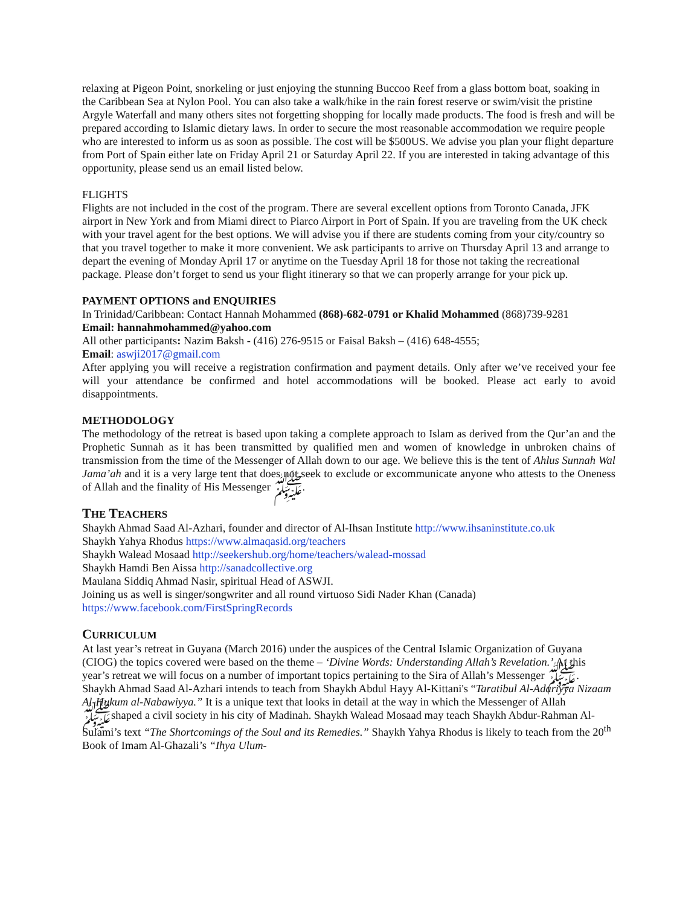relaxing at Pigeon Point, snorkeling or just enjoying the stunning Buccoo Reef from a glass bottom boat, soaking in the Caribbean Sea at Nylon Pool. You can also take a walk/hike in the rain forest reserve or swim/visit the pristine Argyle Waterfall and many others sites not forgetting shopping for locally made products. The food is fresh and will be prepared according to Islamic dietary laws. In order to secure the most reasonable accommodation we require people who are interested to inform us as soon as possible. The cost will be $500US. We advise you plan your flight departure from Port of Spain either late on Friday April 21 or Saturday April 22. If you are interested in taking advantage of this opportunity, please send us an email listed below.
FLIGHTS
Flights are not included in the cost of the program. There are several excellent options from Toronto Canada, JFK airport in New York and from Miami direct to Piarco Airport in Port of Spain. If you are traveling from the UK check with your travel agent for the best options. We will advise you if there are students coming from your city/country so that you travel together to make it more convenient. We ask participants to arrive on Thursday April 13 and arrange to depart the evening of Monday April 17 or anytime on the Tuesday April 18 for those not taking the recreational package. Please don’t forget to send us your flight itinerary so that we can properly arrange for your pick up.
PAYMENT OPTIONS and ENQUIRIES
In Trinidad/Caribbean: Contact Hannah Mohammed (868)-682-0791 or Khalid Mohammed (868)739-9281
Email: hannahmohammed@yahoo.com
All other participants: Nazim Baksh - (416) 276-9515 or Faisal Baksh – (416) 648-4555;
Email: aswji2017@gmail.com
After applying you will receive a registration confirmation and payment details. Only after we’ve received your fee will your attendance be confirmed and hotel accommodations will be booked. Please act early to avoid disappointments.
METHODOLOGY
The methodology of the retreat is based upon taking a complete approach to Islam as derived from the Qur’an and the Prophetic Sunnah as it has been transmitted by qualified men and women of knowledge in unbroken chains of transmission from the time of the Messenger of Allah down to our age. We believe this is the tent of Ahlus Sunnah Wal Jama’ah and it is a very large tent that does not seek to exclude or excommunicate anyone who attests to the Oneness of Allah and the finality of His Messenger ﷺ.
THE TEACHERS
Shaykh Ahmad Saad Al-Azhari, founder and director of Al-Ihsan Institute http://www.ihsaninstitute.co.uk
Shaykh Yahya Rhodus https://www.almaqasid.org/teachers
Shaykh Walead Mosaad http://seekershub.org/home/teachers/walead-mossad
Shaykh Hamdi Ben Aissa http://sanadcollective.org
Maulana Siddiq Ahmad Nasir, spiritual Head of ASWJI.
Joining us as well is singer/songwriter and all round virtuoso Sidi Nader Khan (Canada)
https://www.facebook.com/FirstSpringRecords
CURRICULUM
At last year’s retreat in Guyana (March 2016) under the auspices of the Central Islamic Organization of Guyana (CIOG) the topics covered were based on the theme – ‘Divine Words: Understanding Allah’s Revelation.’ At this year’s retreat we will focus on a number of important topics pertaining to the Sira of Allah’s Messenger ﷺ. Shaykh Ahmad Saad Al-Azhari intends to teach from Shaykh Abdul Hayy Al-Kittani's “Taratibul Al-Adariyya Nizaam Al-Hukum al-Nabawiyya.” It is a unique text that looks in detail at the way in which the Messenger of Allah ﷺshaped a civil society in his city of Madinah. Shaykh Walead Mosaad may teach Shaykh Abdur-Rahman Al-Sulami’s text “The Shortcomings of the Soul and its Remedies.” Shaykh Yahya Rhodus is likely to teach from the 20<sup>th</sup> Book of Imam Al-Ghazali’s “Ihya Ulum-